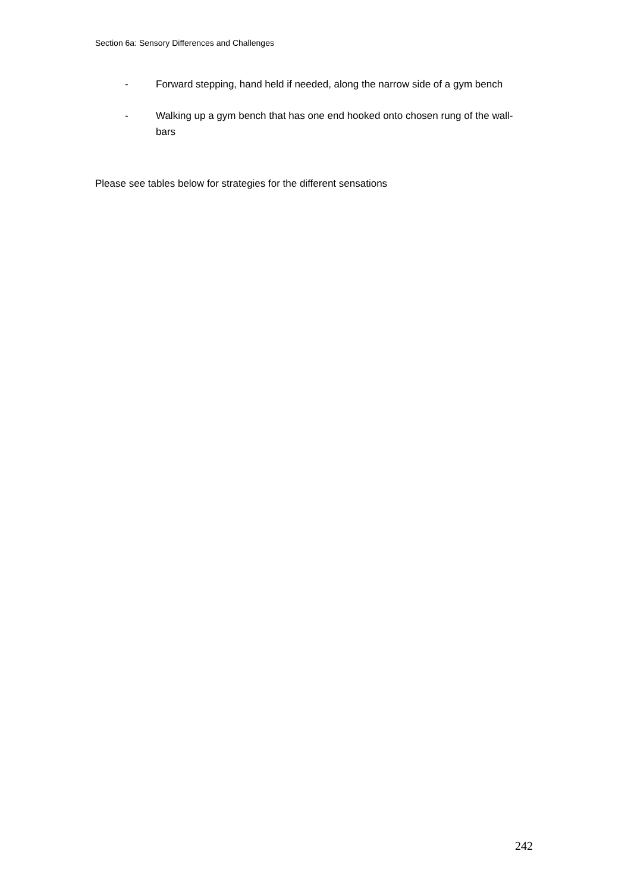Section 6a: Sensory Differences and Challenges
- Forward stepping, hand held if needed, along the narrow side of a gym bench
- Walking up a gym bench that has one end hooked onto chosen rung of the wall-bars
Please see tables below for strategies for the different sensations
242